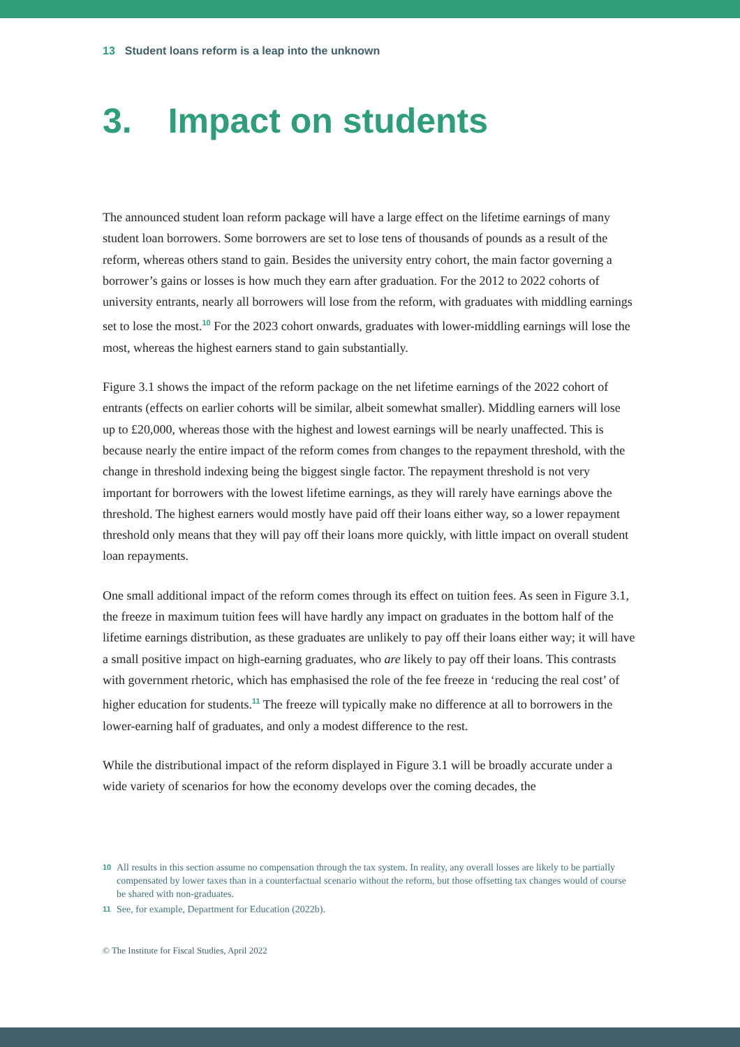13 Student loans reform is a leap into the unknown
3. Impact on students
The announced student loan reform package will have a large effect on the lifetime earnings of many student loan borrowers. Some borrowers are set to lose tens of thousands of pounds as a result of the reform, whereas others stand to gain. Besides the university entry cohort, the main factor governing a borrower’s gains or losses is how much they earn after graduation. For the 2012 to 2022 cohorts of university entrants, nearly all borrowers will lose from the reform, with graduates with middling earnings set to lose the most.<sup>10</sup> For the 2023 cohort onwards, graduates with lower-middling earnings will lose the most, whereas the highest earners stand to gain substantially.
Figure 3.1 shows the impact of the reform package on the net lifetime earnings of the 2022 cohort of entrants (effects on earlier cohorts will be similar, albeit somewhat smaller). Middling earners will lose up to £20,000, whereas those with the highest and lowest earnings will be nearly unaffected. This is because nearly the entire impact of the reform comes from changes to the repayment threshold, with the change in threshold indexing being the biggest single factor. The repayment threshold is not very important for borrowers with the lowest lifetime earnings, as they will rarely have earnings above the threshold. The highest earners would mostly have paid off their loans either way, so a lower repayment threshold only means that they will pay off their loans more quickly, with little impact on overall student loan repayments.
One small additional impact of the reform comes through its effect on tuition fees. As seen in Figure 3.1, the freeze in maximum tuition fees will have hardly any impact on graduates in the bottom half of the lifetime earnings distribution, as these graduates are unlikely to pay off their loans either way; it will have a small positive impact on high-earning graduates, who are likely to pay off their loans. This contrasts with government rhetoric, which has emphasised the role of the fee freeze in ‘reducing the real cost’ of higher education for students.<sup>11</sup> The freeze will typically make no difference at all to borrowers in the lower-earning half of graduates, and only a modest difference to the rest.
While the distributional impact of the reform displayed in Figure 3.1 will be broadly accurate under a wide variety of scenarios for how the economy develops over the coming decades, the
10 All results in this section assume no compensation through the tax system. In reality, any overall losses are likely to be partially compensated by lower taxes than in a counterfactual scenario without the reform, but those offsetting tax changes would of course be shared with non-graduates.
11 See, for example, Department for Education (2022b).
© The Institute for Fiscal Studies, April 2022